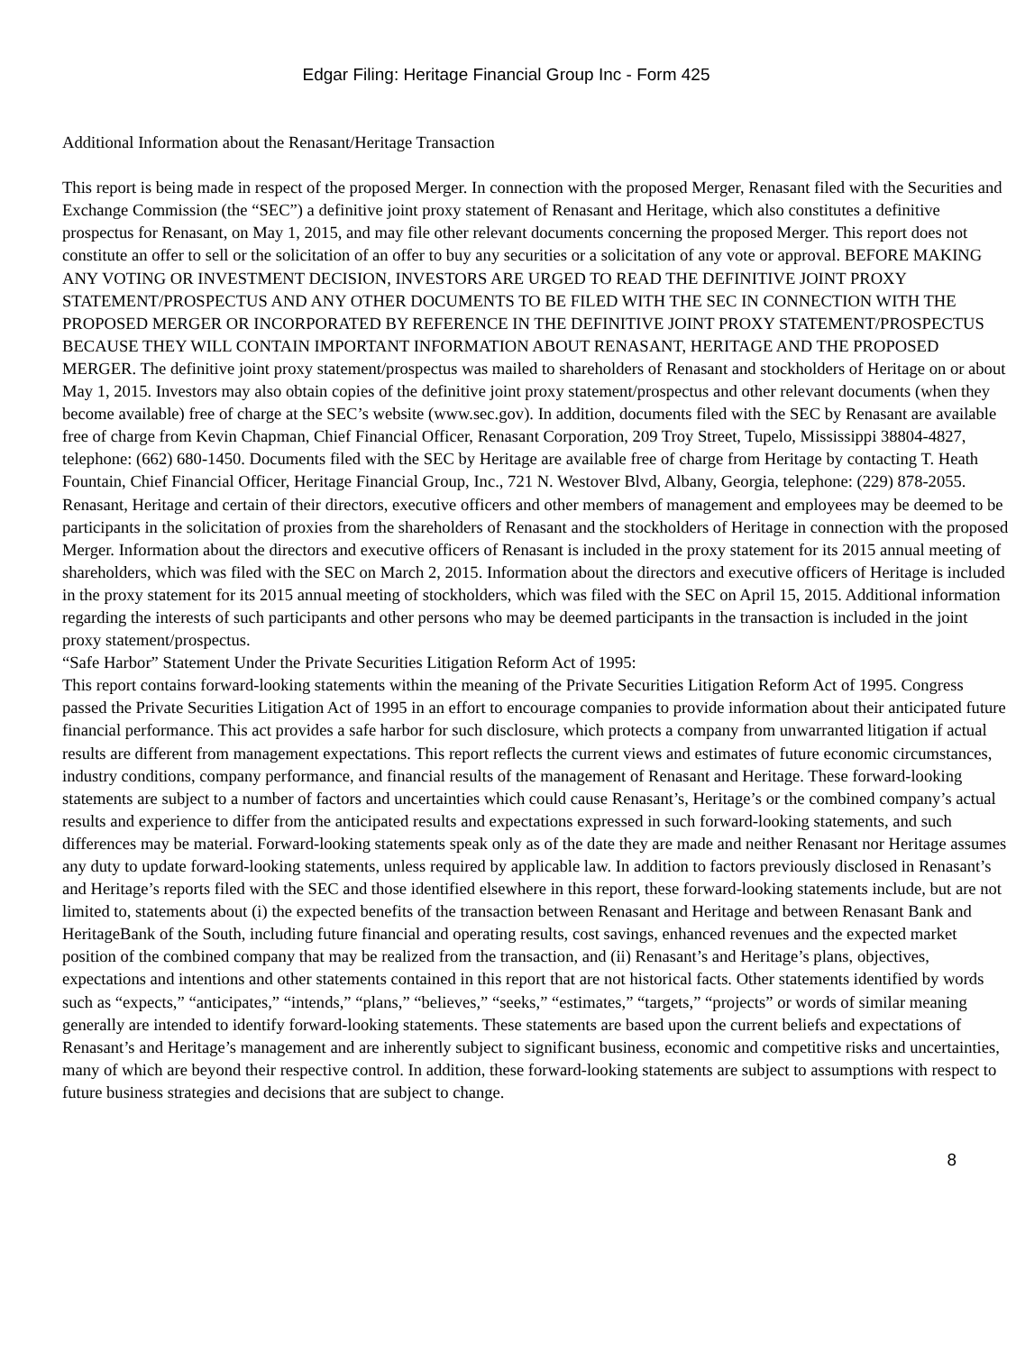Edgar Filing: Heritage Financial Group Inc - Form 425
Additional Information about the Renasant/Heritage Transaction
This report is being made in respect of the proposed Merger. In connection with the proposed Merger, Renasant filed with the Securities and Exchange Commission (the “SEC”) a definitive joint proxy statement of Renasant and Heritage, which also constitutes a definitive prospectus for Renasant, on May 1, 2015, and may file other relevant documents concerning the proposed Merger. This report does not constitute an offer to sell or the solicitation of an offer to buy any securities or a solicitation of any vote or approval. BEFORE MAKING ANY VOTING OR INVESTMENT DECISION, INVESTORS ARE URGED TO READ THE DEFINITIVE JOINT PROXY STATEMENT/PROSPECTUS AND ANY OTHER DOCUMENTS TO BE FILED WITH THE SEC IN CONNECTION WITH THE PROPOSED MERGER OR INCORPORATED BY REFERENCE IN THE DEFINITIVE JOINT PROXY STATEMENT/PROSPECTUS BECAUSE THEY WILL CONTAIN IMPORTANT INFORMATION ABOUT RENASANT, HERITAGE AND THE PROPOSED MERGER. The definitive joint proxy statement/prospectus was mailed to shareholders of Renasant and stockholders of Heritage on or about May 1, 2015. Investors may also obtain copies of the definitive joint proxy statement/prospectus and other relevant documents (when they become available) free of charge at the SEC’s website (www.sec.gov). In addition, documents filed with the SEC by Renasant are available free of charge from Kevin Chapman, Chief Financial Officer, Renasant Corporation, 209 Troy Street, Tupelo, Mississippi 38804-4827, telephone: (662) 680-1450. Documents filed with the SEC by Heritage are available free of charge from Heritage by contacting T. Heath Fountain, Chief Financial Officer, Heritage Financial Group, Inc., 721 N. Westover Blvd, Albany, Georgia, telephone: (229) 878-2055.
Renasant, Heritage and certain of their directors, executive officers and other members of management and employees may be deemed to be participants in the solicitation of proxies from the shareholders of Renasant and the stockholders of Heritage in connection with the proposed Merger. Information about the directors and executive officers of Renasant is included in the proxy statement for its 2015 annual meeting of shareholders, which was filed with the SEC on March 2, 2015. Information about the directors and executive officers of Heritage is included in the proxy statement for its 2015 annual meeting of stockholders, which was filed with the SEC on April 15, 2015. Additional information regarding the interests of such participants and other persons who may be deemed participants in the transaction is included in the joint proxy statement/prospectus.
“Safe Harbor” Statement Under the Private Securities Litigation Reform Act of 1995:
This report contains forward-looking statements within the meaning of the Private Securities Litigation Reform Act of 1995. Congress passed the Private Securities Litigation Act of 1995 in an effort to encourage companies to provide information about their anticipated future financial performance. This act provides a safe harbor for such disclosure, which protects a company from unwarranted litigation if actual results are different from management expectations. This report reflects the current views and estimates of future economic circumstances, industry conditions, company performance, and financial results of the management of Renasant and Heritage. These forward-looking statements are subject to a number of factors and uncertainties which could cause Renasant’s, Heritage’s or the combined company’s actual results and experience to differ from the anticipated results and expectations expressed in such forward-looking statements, and such differences may be material. Forward-looking statements speak only as of the date they are made and neither Renasant nor Heritage assumes any duty to update forward-looking statements, unless required by applicable law. In addition to factors previously disclosed in Renasant’s and Heritage’s reports filed with the SEC and those identified elsewhere in this report, these forward-looking statements include, but are not limited to, statements about (i) the expected benefits of the transaction between Renasant and Heritage and between Renasant Bank and HeritageBank of the South, including future financial and operating results, cost savings, enhanced revenues and the expected market position of the combined company that may be realized from the transaction, and (ii) Renasant’s and Heritage’s plans, objectives, expectations and intentions and other statements contained in this report that are not historical facts. Other statements identified by words such as “expects,” “anticipates,” “intends,” “plans,” “believes,” “seeks,” “estimates,” “targets,” “projects” or words of similar meaning generally are intended to identify forward-looking statements. These statements are based upon the current beliefs and expectations of Renasant’s and Heritage’s management and are inherently subject to significant business, economic and competitive risks and uncertainties, many of which are beyond their respective control. In addition, these forward-looking statements are subject to assumptions with respect to future business strategies and decisions that are subject to change.
8